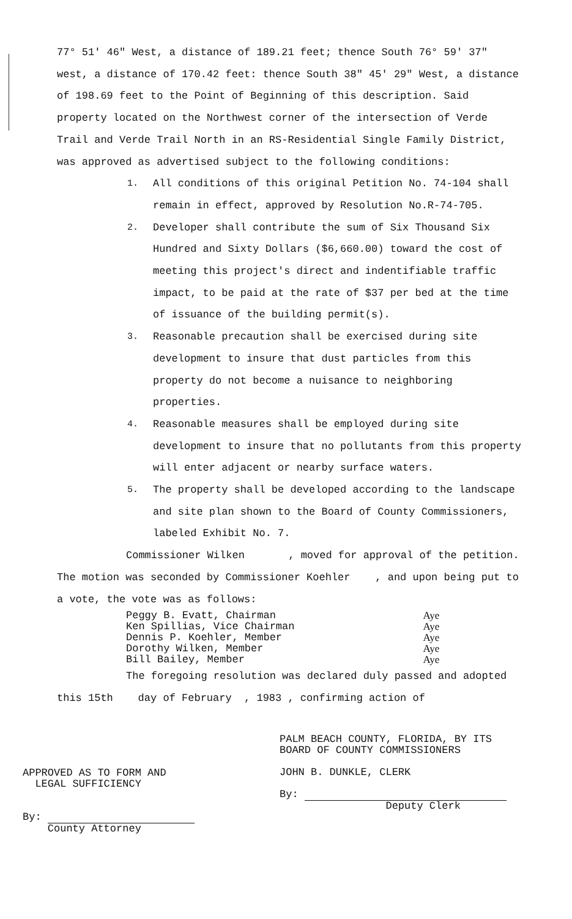77° 51' 46" West, a distance of 189.21 feet; thence South 76° 59' 37" west, a distance of 170.42 feet: thence South 38" 45' 29" West, a distance of 198.69 feet to the Point of Beginning of this description. Said property located on the Northwest corner of the intersection of Verde Trail and Verde Trail North in an RS-Residential Single Family District, was approved as advertised subject to the following conditions:
1. All conditions of this original Petition No. 74-104 shall remain in effect, approved by Resolution No.R-74-705.
2. Developer shall contribute the sum of Six Thousand Six Hundred and Sixty Dollars ($6,660.00) toward the cost of meeting this project's direct and indentifiable traffic impact, to be paid at the rate of $37 per bed at the time of issuance of the building permit(s).
3. Reasonable precaution shall be exercised during site development to insure that dust particles from this property do not become a nuisance to neighboring properties.
4. Reasonable measures shall be employed during site development to insure that no pollutants from this property will enter adjacent or nearby surface waters.
5. The property shall be developed according to the landscape and site plan shown to the Board of County Commissioners, labeled Exhibit No. 7.
Commissioner Wilken , moved for approval of the petition. The motion was seconded by Commissioner Koehler , and upon being put to a vote, the vote was as follows:
| Peggy B. Evatt, Chairman | Aye |
| Ken Spillias, Vice Chairman | Aye |
| Dennis P. Koehler, Member | Aye |
| Dorothy Wilken, Member | Aye |
| Bill Bailey, Member | Aye |
The foregoing resolution was declared duly passed and adopted this 15th day of February , 1983 , confirming action of
APPROVED AS TO FORM AND
LEGAL SUFFICIENCY
By:
County Attorney
PALM BEACH COUNTY, FLORIDA, BY ITS
BOARD OF COUNTY COMMISSIONERS
JOHN B. DUNKLE, CLERK
By:
Deputy Clerk